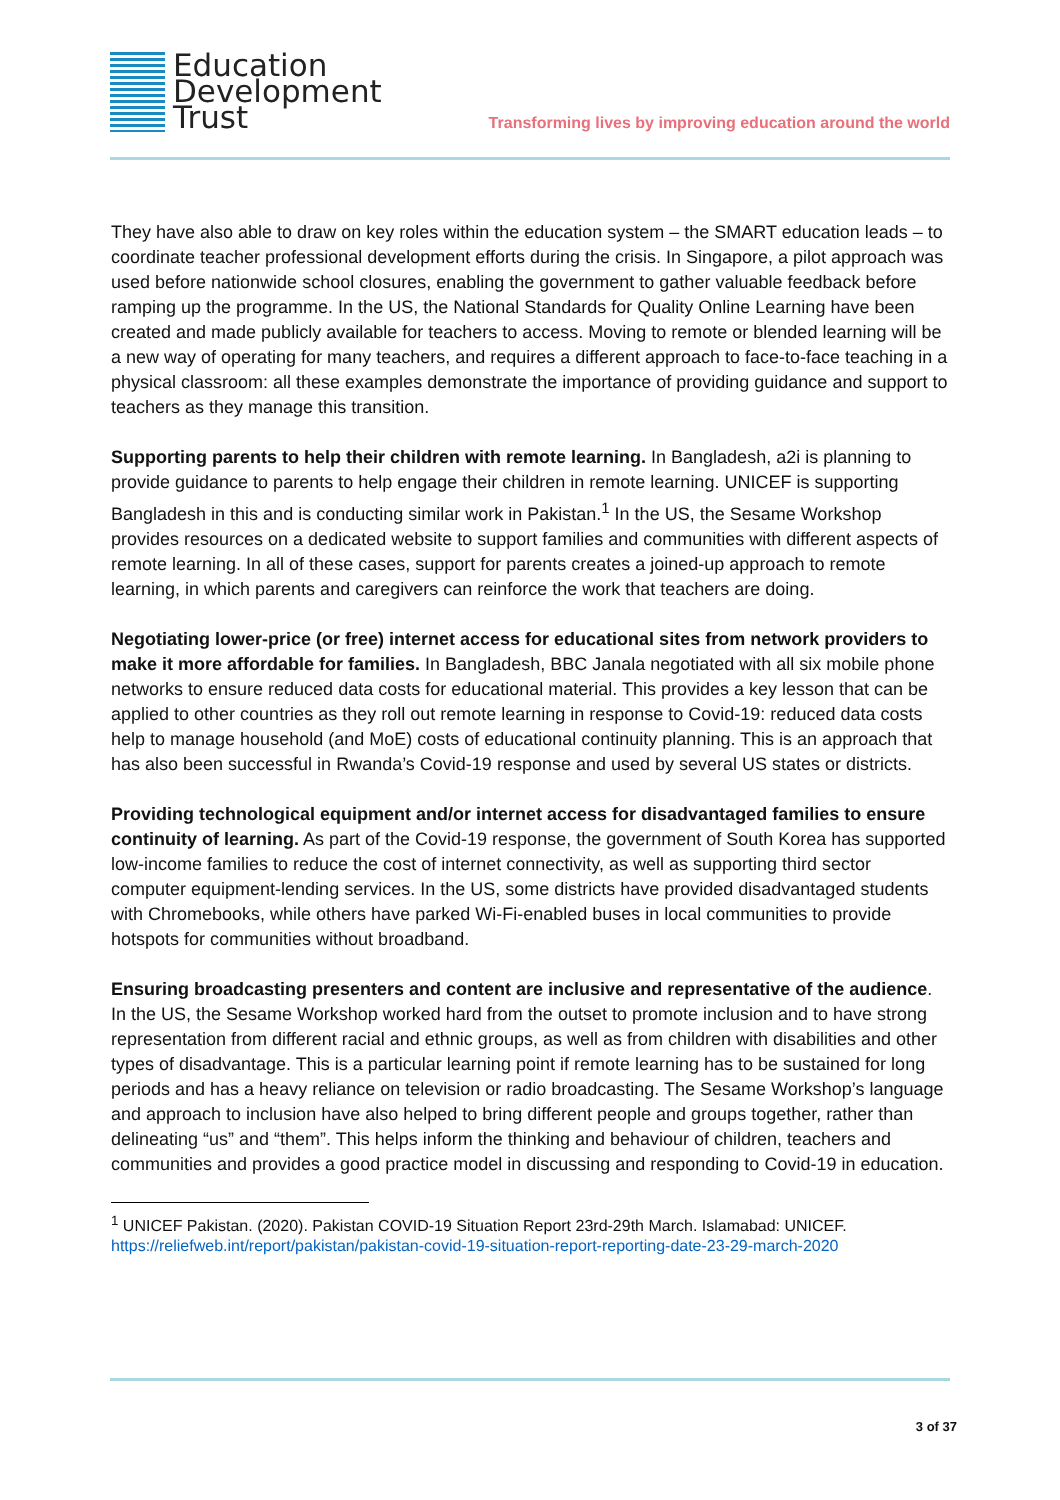Education
Development
Trust
Transforming lives by improving education around the world
They have also able to draw on key roles within the education system – the SMART education leads – to coordinate teacher professional development efforts during the crisis. In Singapore, a pilot approach was used before nationwide school closures, enabling the government to gather valuable feedback before ramping up the programme. In the US, the National Standards for Quality Online Learning have been created and made publicly available for teachers to access. Moving to remote or blended learning will be a new way of operating for many teachers, and requires a different approach to face-to-face teaching in a physical classroom: all these examples demonstrate the importance of providing guidance and support to teachers as they manage this transition.
Supporting parents to help their children with remote learning. In Bangladesh, a2i is planning to provide guidance to parents to help engage their children in remote learning. UNICEF is supporting Bangladesh in this and is conducting similar work in Pakistan.<sup>1</sup> In the US, the Sesame Workshop provides resources on a dedicated website to support families and communities with different aspects of remote learning. In all of these cases, support for parents creates a joined-up approach to remote learning, in which parents and caregivers can reinforce the work that teachers are doing.
Negotiating lower-price (or free) internet access for educational sites from network providers to make it more affordable for families. In Bangladesh, BBC Janala negotiated with all six mobile phone networks to ensure reduced data costs for educational material. This provides a key lesson that can be applied to other countries as they roll out remote learning in response to Covid-19: reduced data costs help to manage household (and MoE) costs of educational continuity planning. This is an approach that has also been successful in Rwanda’s Covid-19 response and used by several US states or districts.
Providing technological equipment and/or internet access for disadvantaged families to ensure continuity of learning. As part of the Covid-19 response, the government of South Korea has supported low-income families to reduce the cost of internet connectivity, as well as supporting third sector computer equipment-lending services. In the US, some districts have provided disadvantaged students with Chromebooks, while others have parked Wi-Fi-enabled buses in local communities to provide hotspots for communities without broadband.
Ensuring broadcasting presenters and content are inclusive and representative of the audience. In the US, the Sesame Workshop worked hard from the outset to promote inclusion and to have strong representation from different racial and ethnic groups, as well as from children with disabilities and other types of disadvantage. This is a particular learning point if remote learning has to be sustained for long periods and has a heavy reliance on television or radio broadcasting. The Sesame Workshop’s language and approach to inclusion have also helped to bring different people and groups together, rather than delineating “us” and “them”. This helps inform the thinking and behaviour of children, teachers and communities and provides a good practice model in discussing and responding to Covid-19 in education.
<sup>1</sup> UNICEF Pakistan. (2020). Pakistan COVID-19 Situation Report 23rd-29th March. Islamabad: UNICEF. https://reliefweb.int/report/pakistan/pakistan-covid-19-situation-report-reporting-date-23-29-march-2020
3 of 37